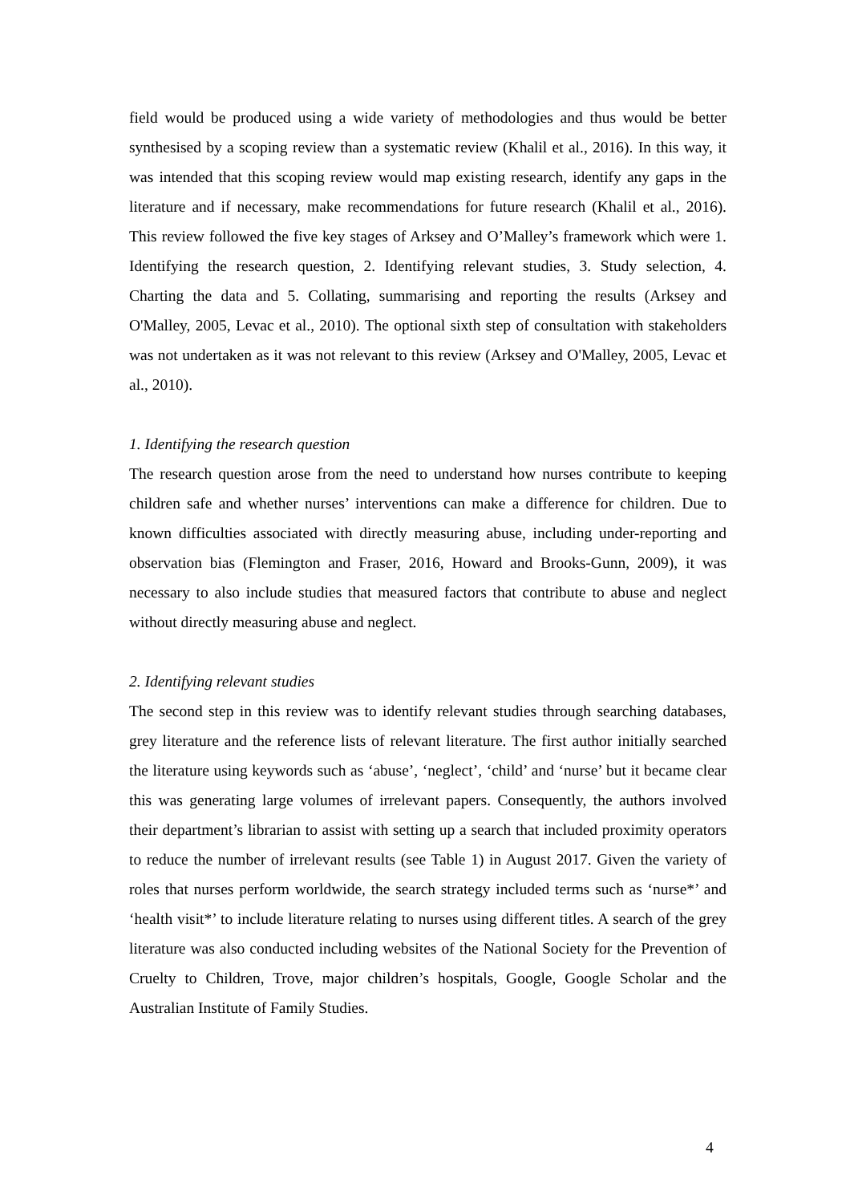field would be produced using a wide variety of methodologies and thus would be better synthesised by a scoping review than a systematic review (Khalil et al., 2016). In this way, it was intended that this scoping review would map existing research, identify any gaps in the literature and if necessary, make recommendations for future research (Khalil et al., 2016). This review followed the five key stages of Arksey and O’Malley’s framework which were 1. Identifying the research question, 2. Identifying relevant studies, 3. Study selection, 4. Charting the data and 5. Collating, summarising and reporting the results (Arksey and O'Malley, 2005, Levac et al., 2010). The optional sixth step of consultation with stakeholders was not undertaken as it was not relevant to this review (Arksey and O'Malley, 2005, Levac et al., 2010).
1. Identifying the research question
The research question arose from the need to understand how nurses contribute to keeping children safe and whether nurses’ interventions can make a difference for children. Due to known difficulties associated with directly measuring abuse, including under-reporting and observation bias (Flemington and Fraser, 2016, Howard and Brooks-Gunn, 2009), it was necessary to also include studies that measured factors that contribute to abuse and neglect without directly measuring abuse and neglect.
2. Identifying relevant studies
The second step in this review was to identify relevant studies through searching databases, grey literature and the reference lists of relevant literature. The first author initially searched the literature using keywords such as ‘abuse’, ‘neglect’, ‘child’ and ‘nurse’ but it became clear this was generating large volumes of irrelevant papers. Consequently, the authors involved their department’s librarian to assist with setting up a search that included proximity operators to reduce the number of irrelevant results (see Table 1) in August 2017. Given the variety of roles that nurses perform worldwide, the search strategy included terms such as ‘nurse*’ and ‘health visit*’ to include literature relating to nurses using different titles. A search of the grey literature was also conducted including websites of the National Society for the Prevention of Cruelty to Children, Trove, major children’s hospitals, Google, Google Scholar and the Australian Institute of Family Studies.
4